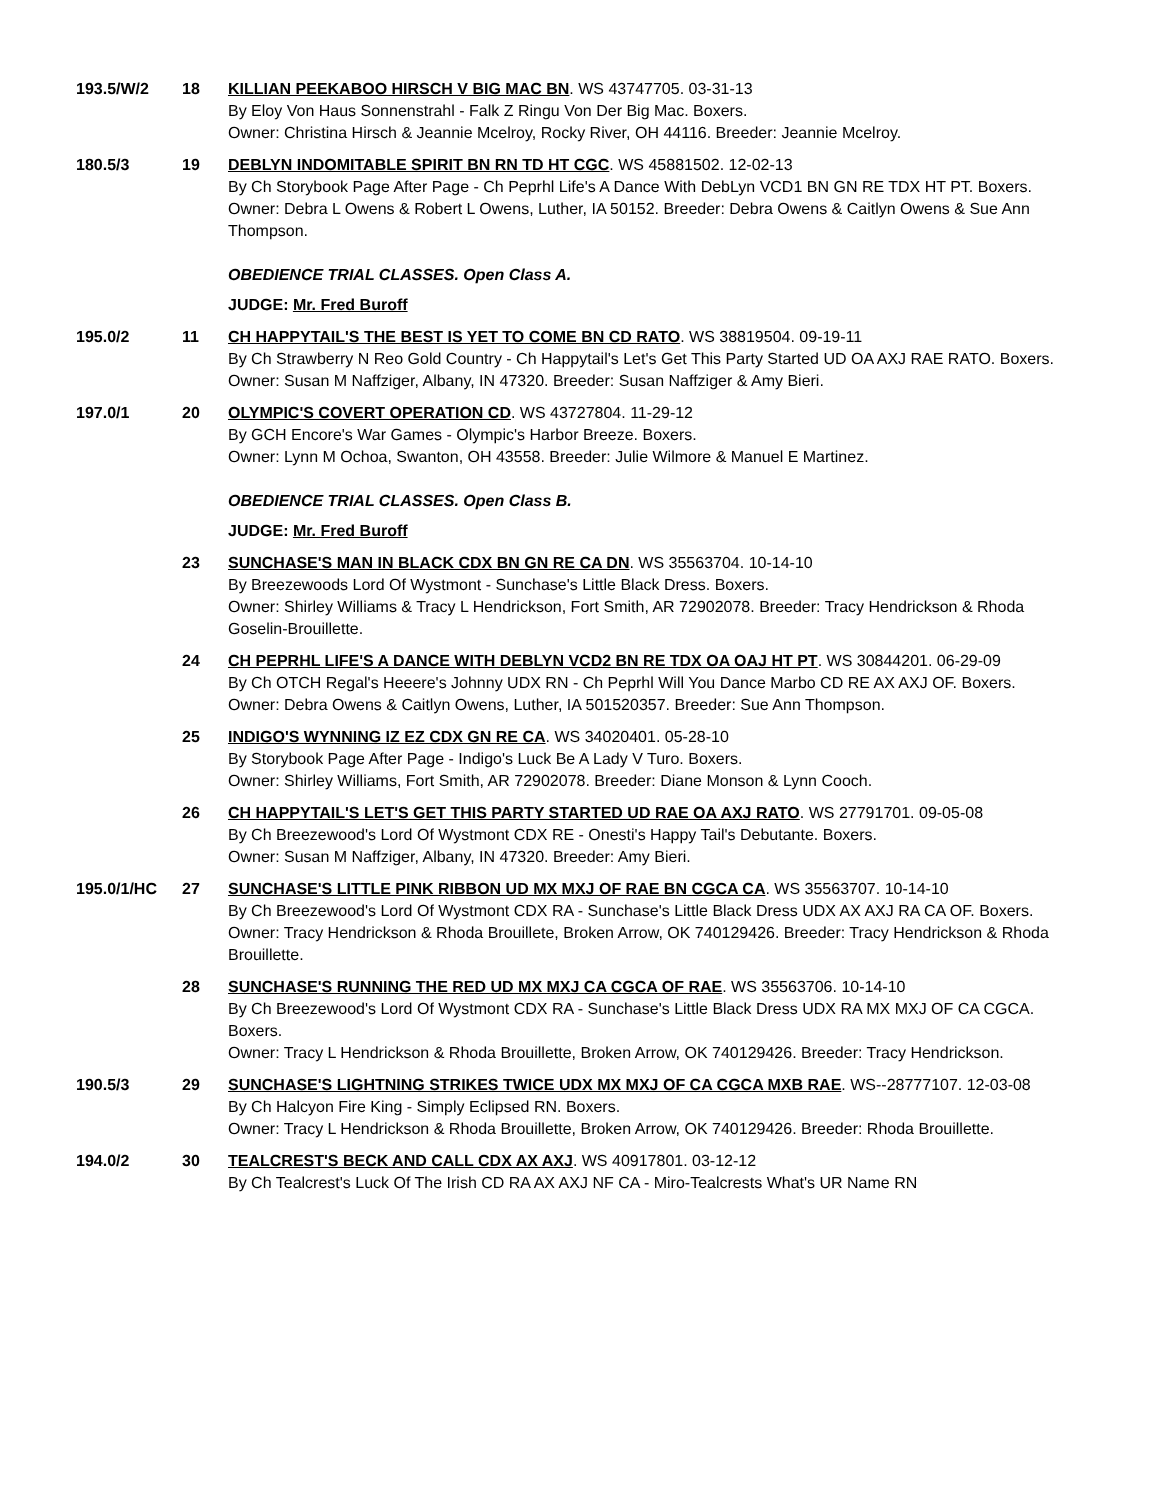193.5/W/2 18 KILLIAN PEEKABOO HIRSCH V BIG MAC BN. WS 43747705. 03-31-13
By Eloy Von Haus Sonnenstrahl - Falk Z Ringu Von Der Big Mac. Boxers.
Owner: Christina Hirsch & Jeannie Mcelroy, Rocky River, OH 44116. Breeder: Jeannie Mcelroy.
180.5/3 19 DEBLYN INDOMITABLE SPIRIT BN RN TD HT CGC. WS 45881502. 12-02-13
By Ch Storybook Page After Page - Ch Peprhl Life's A Dance With DebLyn VCD1 BN GN RE TDX HT PT. Boxers.
Owner: Debra L Owens & Robert L Owens, Luther, IA 50152. Breeder: Debra Owens & Caitlyn Owens & Sue Ann Thompson.
OBEDIENCE TRIAL CLASSES. Open Class A.
JUDGE: Mr. Fred Buroff
195.0/2 11 CH HAPPYTAIL'S THE BEST IS YET TO COME BN CD RATO. WS 38819504. 09-19-11
By Ch Strawberry N Reo Gold Country - Ch Happytail's Let's Get This Party Started UD OA AXJ RAE RATO. Boxers.
Owner: Susan M Naffziger, Albany, IN 47320. Breeder: Susan Naffziger & Amy Bieri.
197.0/1 20 OLYMPIC'S COVERT OPERATION CD. WS 43727804. 11-29-12
By GCH Encore's War Games - Olympic's Harbor Breeze. Boxers.
Owner: Lynn M Ochoa, Swanton, OH 43558. Breeder: Julie Wilmore & Manuel E Martinez.
OBEDIENCE TRIAL CLASSES. Open Class B.
JUDGE: Mr. Fred Buroff
23 SUNCHASE'S MAN IN BLACK CDX BN GN RE CA DN. WS 35563704. 10-14-10
By Breezewoods Lord Of Wystmont - Sunchase's Little Black Dress. Boxers.
Owner: Shirley Williams & Tracy L Hendrickson, Fort Smith, AR 72902078. Breeder: Tracy Hendrickson & Rhoda Goselin-Brouillette.
24 CH PEPRHL LIFE'S A DANCE WITH DEBLYN VCD2 BN RE TDX OA OAJ HT PT. WS 30844201. 06-29-09
By Ch OTCH Regal's Heeere's Johnny UDX RN - Ch Peprhl Will You Dance Marbo CD RE AX AXJ OF. Boxers.
Owner: Debra Owens & Caitlyn Owens, Luther, IA 501520357. Breeder: Sue Ann Thompson.
25 INDIGO'S WYNNING IZ EZ CDX GN RE CA. WS 34020401. 05-28-10
By Storybook Page After Page - Indigo's Luck Be A Lady V Turo. Boxers.
Owner: Shirley Williams, Fort Smith, AR 72902078. Breeder: Diane Monson & Lynn Cooch.
26 CH HAPPYTAIL'S LET'S GET THIS PARTY STARTED UD RAE OA AXJ RATO. WS 27791701. 09-05-08
By Ch Breezewood's Lord Of Wystmont CDX RE - Onesti's Happy Tail's Debutante. Boxers.
Owner: Susan M Naffziger, Albany, IN 47320. Breeder: Amy Bieri.
195.0/1/HC 27 SUNCHASE'S LITTLE PINK RIBBON UD MX MXJ OF RAE BN CGCA CA. WS 35563707. 10-14-10
By Ch Breezewood's Lord Of Wystmont CDX RA - Sunchase's Little Black Dress UDX AX AXJ RA CA OF. Boxers.
Owner: Tracy Hendrickson & Rhoda Brouillete, Broken Arrow, OK 740129426. Breeder: Tracy Hendrickson & Rhoda Brouillette.
28 SUNCHASE'S RUNNING THE RED UD MX MXJ CA CGCA OF RAE. WS 35563706. 10-14-10
By Ch Breezewood's Lord Of Wystmont CDX RA - Sunchase's Little Black Dress UDX RA MX MXJ OF CA CGCA. Boxers.
Owner: Tracy L Hendrickson & Rhoda Brouillette, Broken Arrow, OK 740129426. Breeder: Tracy Hendrickson.
190.5/3 29 SUNCHASE'S LIGHTNING STRIKES TWICE UDX MX MXJ OF CA CGCA MXB RAE. WS--28777107. 12-03-08
By Ch Halcyon Fire King - Simply Eclipsed RN. Boxers.
Owner: Tracy L Hendrickson & Rhoda Brouillette, Broken Arrow, OK 740129426. Breeder: Rhoda Brouillette.
194.0/2 30 TEALCREST'S BECK AND CALL CDX AX AXJ. WS 40917801. 03-12-12
By Ch Tealcrest's Luck Of The Irish CD RA AX AXJ NF CA - Miro-Tealcrests What's UR Name RN